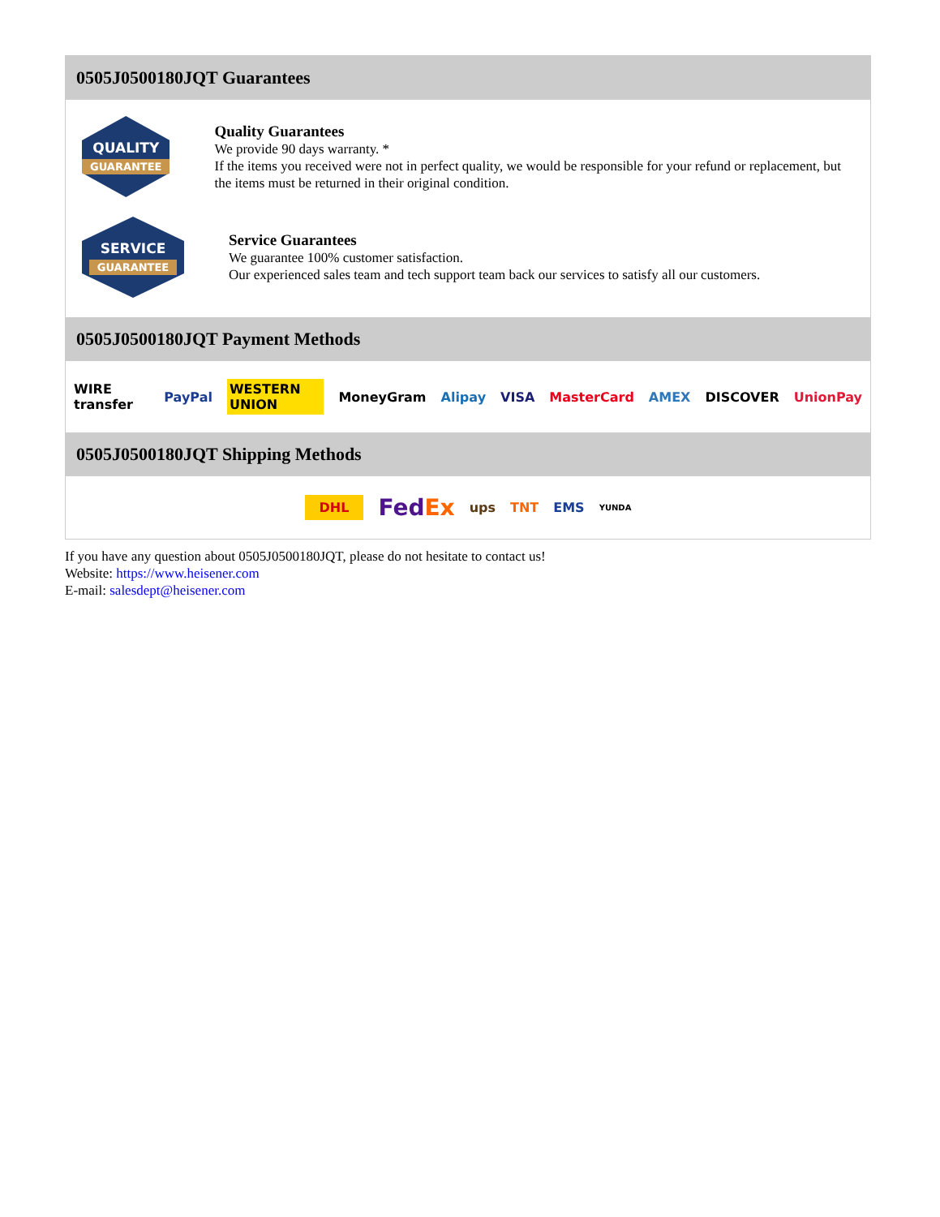0505J0500180JQT Guarantees
QUALITY
GUARANTEE
Quality Guarantees
We provide 90 days warranty. *
If the items you received were not in perfect quality, we would be responsible for your refund or replacement, but the items must be returned in their original condition.
SERVICE
GUARANTEE
Service Guarantees
We guarantee 100% customer satisfaction.
Our experienced sales team and tech support team back our services to satisfy all our customers.
0505J0500180JQT Payment Methods
WIRE transfer PayPal WESTERN UNION MoneyGram Alipay VISA MasterCard AMEX DISCOVER UnionPay
0505J0500180JQT Shipping Methods
DHL FedEx ups TNT EMS YUNDA
If you have any question about 0505J0500180JQT, please do not hesitate to contact us!
Website: https://www.heisener.com
E-mail: salesdept@heisener.com